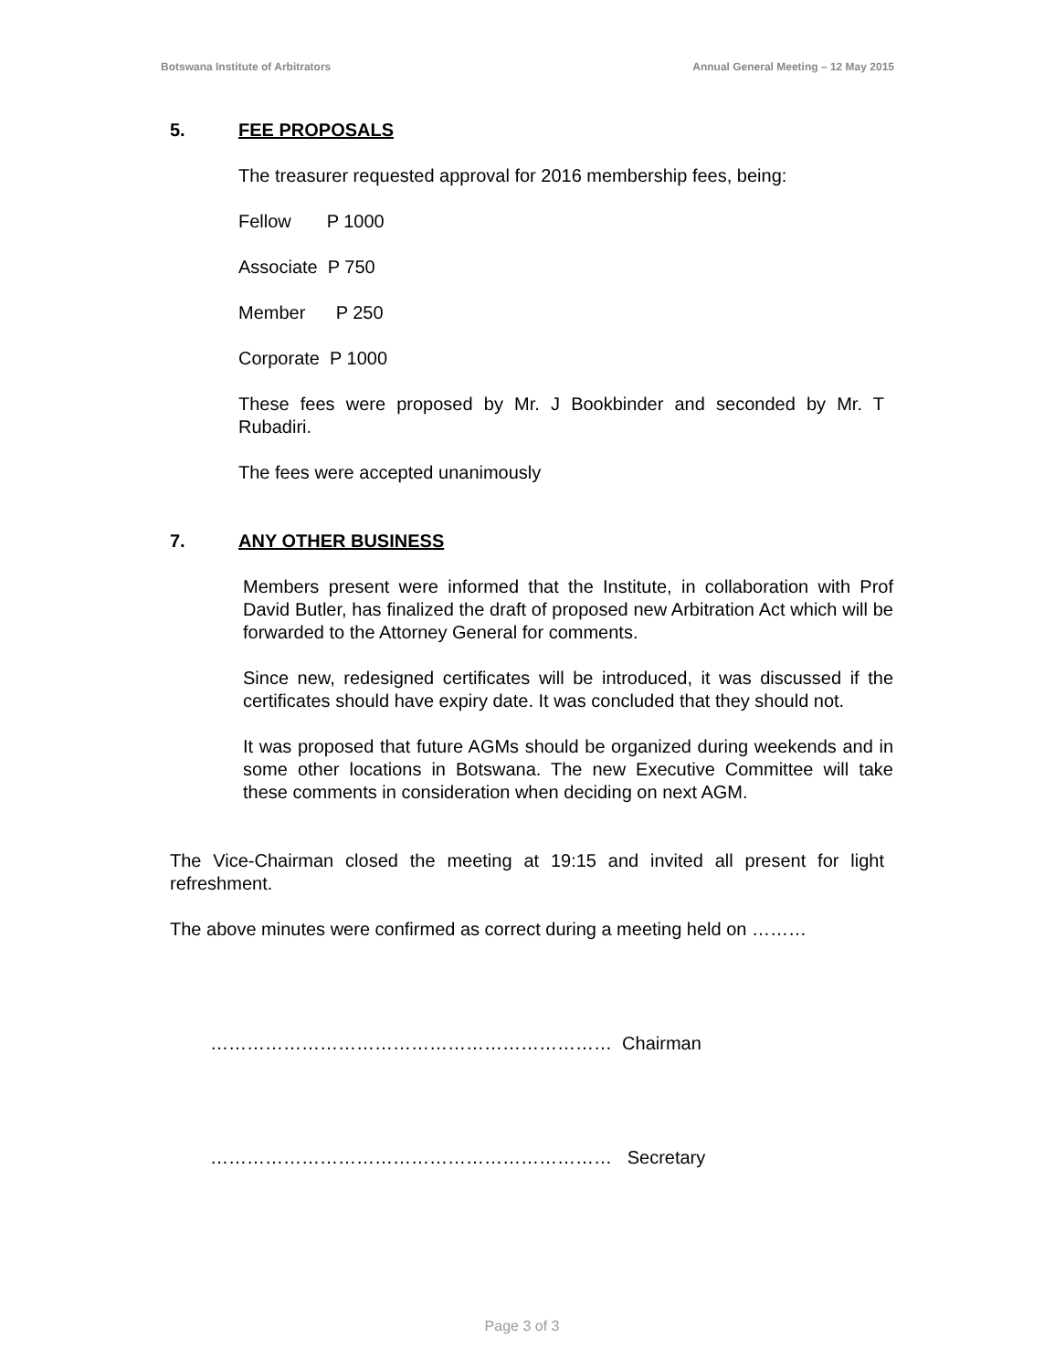Botswana Institute of Arbitrators Annual General Meeting – 12 May 2015
5. FEE PROPOSALS
The treasurer requested approval for 2016 membership fees, being:
Fellow P 1000
Associate P 750
Member P 250
Corporate P 1000
These fees were proposed by Mr. J Bookbinder and seconded by Mr. T Rubadiri.
The fees were accepted unanimously
7. ANY OTHER BUSINESS
Members present were informed that the Institute, in collaboration with Prof David Butler, has finalized the draft of proposed new Arbitration Act which will be forwarded to the Attorney General for comments.
Since new, redesigned certificates will be introduced, it was discussed if the certificates should have expiry date. It was concluded that they should not.
It was proposed that future AGMs should be organized during weekends and in some other locations in Botswana. The new Executive Committee will take these comments in consideration when deciding on next AGM.
The Vice-Chairman closed the meeting at 19:15 and invited all present for light refreshment.
The above minutes were confirmed as correct during a meeting held on ………
………………………………………………………… Chairman
………………………………………………………… Secretary
Page 3 of 3